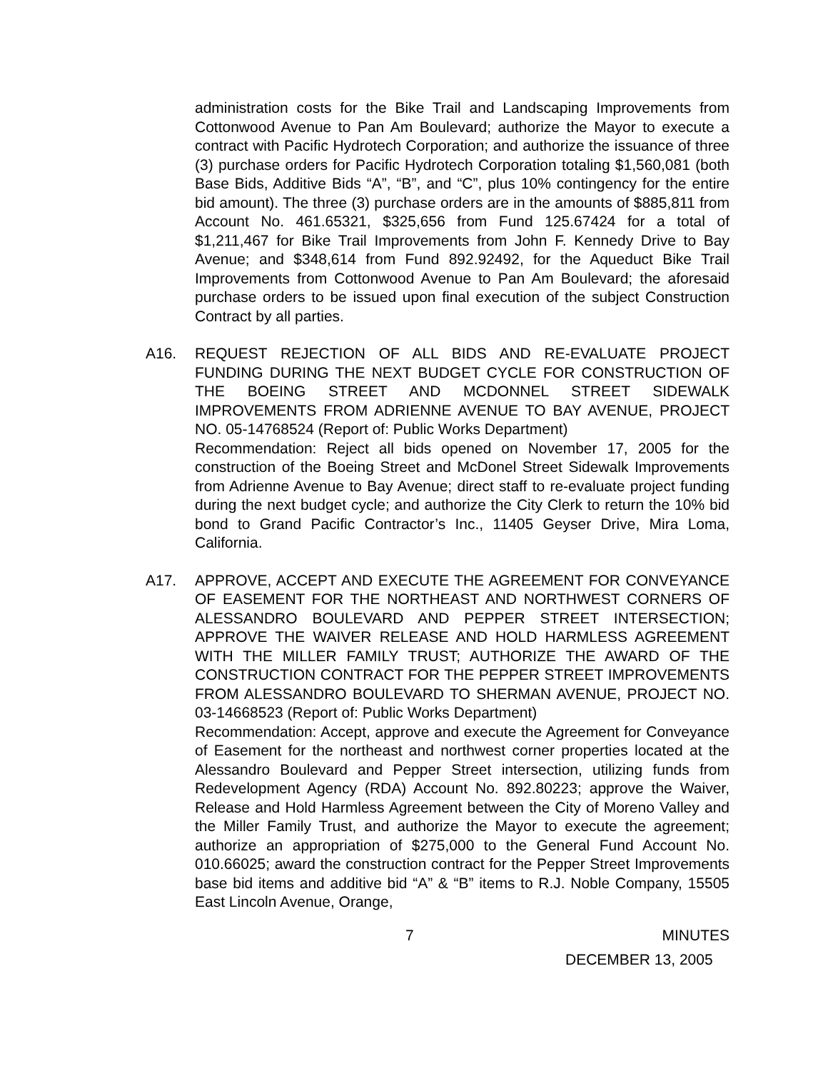administration costs for the Bike Trail and Landscaping Improvements from Cottonwood Avenue to Pan Am Boulevard; authorize the Mayor to execute a contract with Pacific Hydrotech Corporation; and authorize the issuance of three (3) purchase orders for Pacific Hydrotech Corporation totaling $1,560,081 (both Base Bids, Additive Bids “A”, “B”, and “C”, plus 10% contingency for the entire bid amount). The three (3) purchase orders are in the amounts of $885,811 from Account No. 461.65321, $325,656 from Fund 125.67424 for a total of $1,211,467 for Bike Trail Improvements from John F. Kennedy Drive to Bay Avenue; and $348,614 from Fund 892.92492, for the Aqueduct Bike Trail Improvements from Cottonwood Avenue to Pan Am Boulevard; the aforesaid purchase orders to be issued upon final execution of the subject Construction Contract by all parties.
A16. REQUEST REJECTION OF ALL BIDS AND RE-EVALUATE PROJECT FUNDING DURING THE NEXT BUDGET CYCLE FOR CONSTRUCTION OF THE BOEING STREET AND MCDONNEL STREET SIDEWALK IMPROVEMENTS FROM ADRIENNE AVENUE TO BAY AVENUE, PROJECT NO. 05-14768524 (Report of: Public Works Department)
Recommendation: Reject all bids opened on November 17, 2005 for the construction of the Boeing Street and McDonel Street Sidewalk Improvements from Adrienne Avenue to Bay Avenue; direct staff to re-evaluate project funding during the next budget cycle; and authorize the City Clerk to return the 10% bid bond to Grand Pacific Contractor’s Inc., 11405 Geyser Drive, Mira Loma, California.
A17. APPROVE, ACCEPT AND EXECUTE THE AGREEMENT FOR CONVEYANCE OF EASEMENT FOR THE NORTHEAST AND NORTHWEST CORNERS OF ALESSANDRO BOULEVARD AND PEPPER STREET INTERSECTION; APPROVE THE WAIVER RELEASE AND HOLD HARMLESS AGREEMENT WITH THE MILLER FAMILY TRUST; AUTHORIZE THE AWARD OF THE CONSTRUCTION CONTRACT FOR THE PEPPER STREET IMPROVEMENTS FROM ALESSANDRO BOULEVARD TO SHERMAN AVENUE, PROJECT NO. 03-14668523 (Report of: Public Works Department)
Recommendation: Accept, approve and execute the Agreement for Conveyance of Easement for the northeast and northwest corner properties located at the Alessandro Boulevard and Pepper Street intersection, utilizing funds from Redevelopment Agency (RDA) Account No. 892.80223; approve the Waiver, Release and Hold Harmless Agreement between the City of Moreno Valley and the Miller Family Trust, and authorize the Mayor to execute the agreement; authorize an appropriation of $275,000 to the General Fund Account No. 010.66025; award the construction contract for the Pepper Street Improvements base bid items and additive bid “A” & “B” items to R.J. Noble Company, 15505 East Lincoln Avenue, Orange,
7 MINUTES
DECEMBER 13, 2005